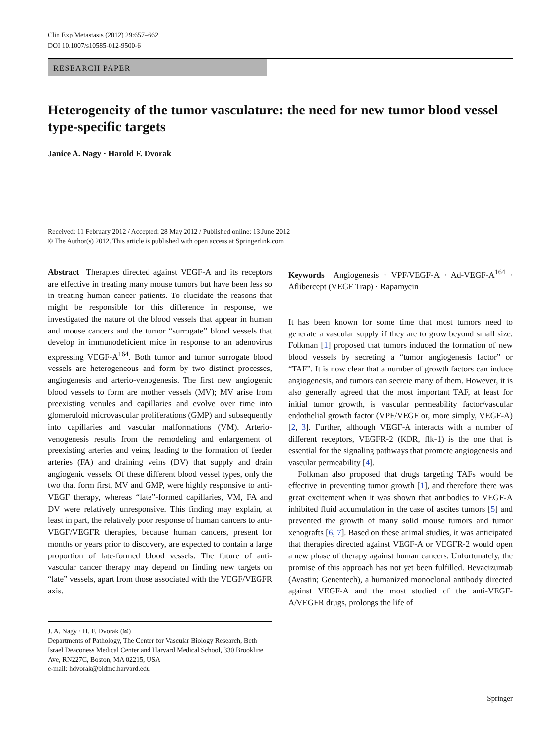Clin Exp Metastasis (2012) 29:657–662
DOI 10.1007/s10585-012-9500-6
RESEARCH PAPER
Heterogeneity of the tumor vasculature: the need for new tumor blood vessel type-specific targets
Janice A. Nagy · Harold F. Dvorak
Received: 11 February 2012 / Accepted: 28 May 2012 / Published online: 13 June 2012
© The Author(s) 2012. This article is published with open access at Springerlink.com
Abstract Therapies directed against VEGF-A and its receptors are effective in treating many mouse tumors but have been less so in treating human cancer patients. To elucidate the reasons that might be responsible for this difference in response, we investigated the nature of the blood vessels that appear in human and mouse cancers and the tumor “surrogate” blood vessels that develop in immunodeficient mice in response to an adenovirus expressing VEGF-A<sup>164</sup>. Both tumor and tumor surrogate blood vessels are heterogeneous and form by two distinct processes, angiogenesis and arterio-venogenesis. The first new angiogenic blood vessels to form are mother vessels (MV); MV arise from preexisting venules and capillaries and evolve over time into glomeruloid microvascular proliferations (GMP) and subsequently into capillaries and vascular malformations (VM). Arterio-venogenesis results from the remodeling and enlargement of preexisting arteries and veins, leading to the formation of feeder arteries (FA) and draining veins (DV) that supply and drain angiogenic vessels. Of these different blood vessel types, only the two that form first, MV and GMP, were highly responsive to anti-VEGF therapy, whereas “late”-formed capillaries, VM, FA and DV were relatively unresponsive. This finding may explain, at least in part, the relatively poor response of human cancers to anti-VEGF/VEGFR therapies, because human cancers, present for months or years prior to discovery, are expected to contain a large proportion of late-formed blood vessels. The future of anti-vascular cancer therapy may depend on finding new targets on “late” vessels, apart from those associated with the VEGF/VEGFR axis.
J. A. Nagy · H. F. Dvorak (✉)
Departments of Pathology, The Center for Vascular Biology Research, Beth Israel Deaconess Medical Center and Harvard Medical School, 330 Brookline Ave, RN227C, Boston, MA 02215, USA
e-mail: hdvorak@bidmc.harvard.edu
Keywords Angiogenesis · VPF/VEGF-A · Ad-VEGF-A<sup>164</sup> · Aflibercept (VEGF Trap) · Rapamycin
It has been known for some time that most tumors need to generate a vascular supply if they are to grow beyond small size. Folkman [1] proposed that tumors induced the formation of new blood vessels by secreting a “tumor angiogenesis factor” or “TAF”. It is now clear that a number of growth factors can induce angiogenesis, and tumors can secrete many of them. However, it is also generally agreed that the most important TAF, at least for initial tumor growth, is vascular permeability factor/vascular endothelial growth factor (VPF/VEGF or, more simply, VEGF-A) [2, 3]. Further, although VEGF-A interacts with a number of different receptors, VEGFR-2 (KDR, flk-1) is the one that is essential for the signaling pathways that promote angiogenesis and vascular permeability [4].
Folkman also proposed that drugs targeting TAFs would be effective in preventing tumor growth [1], and therefore there was great excitement when it was shown that antibodies to VEGF-A inhibited fluid accumulation in the case of ascites tumors [5] and prevented the growth of many solid mouse tumors and tumor xenografts [6, 7]. Based on these animal studies, it was anticipated that therapies directed against VEGF-A or VEGFR-2 would open a new phase of therapy against human cancers. Unfortunately, the promise of this approach has not yet been fulfilled. Bevacizumab (Avastin; Genentech), a humanized monoclonal antibody directed against VEGF-A and the most studied of the anti-VEGF-A/VEGFR drugs, prolongs the life of
Springer